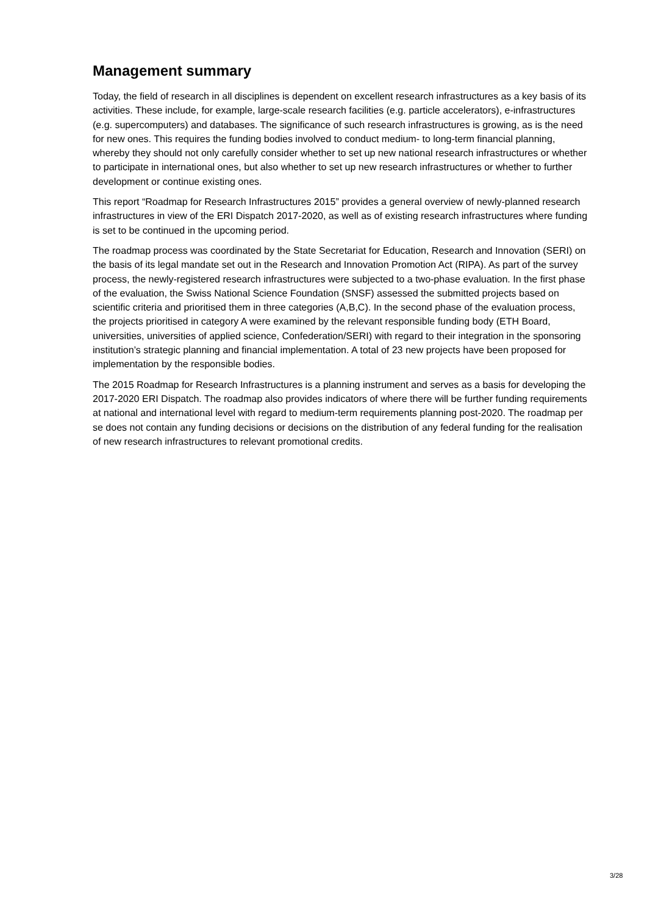Management summary
Today, the field of research in all disciplines is dependent on excellent research infrastructures as a key basis of its activities. These include, for example, large-scale research facilities (e.g. particle accelerators), e-infrastructures (e.g. supercomputers) and databases. The significance of such research infrastructures is growing, as is the need for new ones. This requires the funding bodies involved to conduct medium- to long-term financial planning, whereby they should not only carefully consider whether to set up new national research infrastructures or whether to participate in international ones, but also whether to set up new research infrastructures or whether to further development or continue existing ones.
This report “Roadmap for Research Infrastructures 2015” provides a general overview of newly-planned research infrastructures in view of the ERI Dispatch 2017-2020, as well as of existing research infrastructures where funding is set to be continued in the upcoming period.
The roadmap process was coordinated by the State Secretariat for Education, Research and Innovation (SERI) on the basis of its legal mandate set out in the Research and Innovation Promotion Act (RIPA). As part of the survey process, the newly-registered research infrastructures were subjected to a two-phase evaluation. In the first phase of the evaluation, the Swiss National Science Foundation (SNSF) assessed the submitted projects based on scientific criteria and prioritised them in three categories (A,B,C). In the second phase of the evaluation process, the projects prioritised in category A were examined by the relevant responsible funding body (ETH Board, universities, universities of applied science, Confederation/SERI) with regard to their integration in the sponsoring institution’s strategic planning and financial implementation. A total of 23 new projects have been proposed for implementation by the responsible bodies.
The 2015 Roadmap for Research Infrastructures is a planning instrument and serves as a basis for developing the 2017-2020 ERI Dispatch. The roadmap also provides indicators of where there will be further funding requirements at national and international level with regard to medium-term requirements planning post-2020. The roadmap per se does not contain any funding decisions or decisions on the distribution of any federal funding for the realisation of new research infrastructures to relevant promotional credits.
3/28